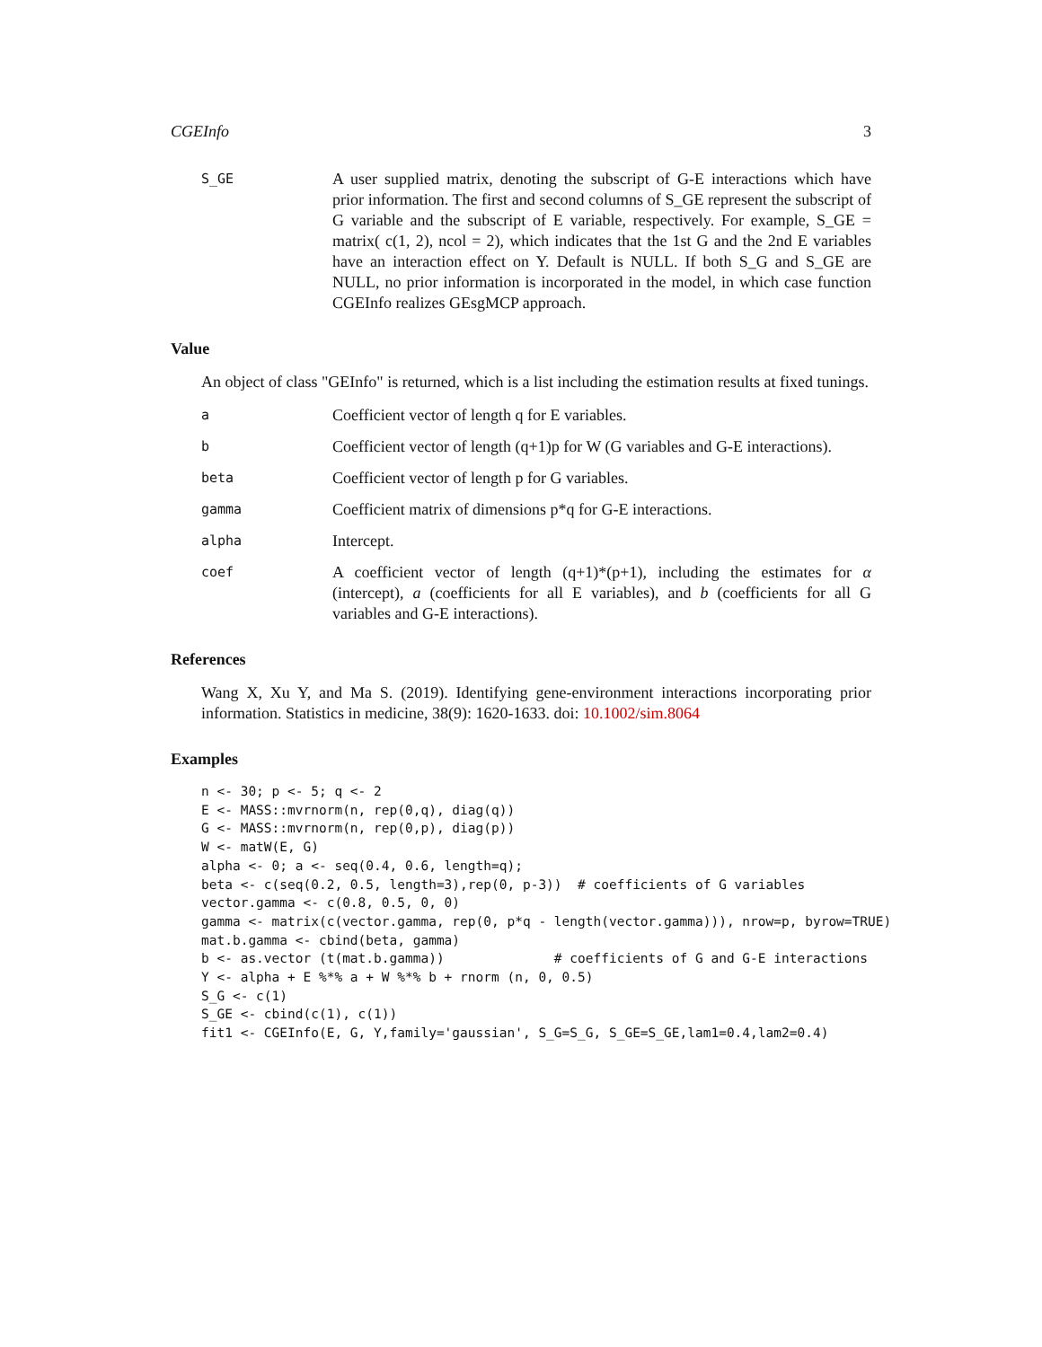CGEInfo 3
S_GE
A user supplied matrix, denoting the subscript of G-E interactions which have prior information. The first and second columns of S_GE represent the subscript of G variable and the subscript of E variable, respectively. For example, S_GE = matrix( c(1, 2), ncol = 2), which indicates that the 1st G and the 2nd E variables have an interaction effect on Y. Default is NULL. If both S_G and S_GE are NULL, no prior information is incorporated in the model, in which case function CGEInfo realizes GEsgMCP approach.
Value
An object of class "GEInfo" is returned, which is a list including the estimation results at fixed tunings.
a
Coefficient vector of length q for E variables.
b
Coefficient vector of length (q+1)p for W (G variables and G-E interactions).
beta
Coefficient vector of length p for G variables.
gamma
Coefficient matrix of dimensions p*q for G-E interactions.
alpha
Intercept.
coef
A coefficient vector of length (q+1)*(p+1), including the estimates for α (intercept), a (coefficients for all E variables), and b (coefficients for all G variables and G-E interactions).
References
Wang X, Xu Y, and Ma S. (2019). Identifying gene-environment interactions incorporating prior information. Statistics in medicine, 38(9): 1620-1633. doi: 10.1002/sim.8064
Examples
n <- 30; p <- 5; q <- 2
E <- MASS::mvrnorm(n, rep(0,q), diag(q))
G <- MASS::mvrnorm(n, rep(0,p), diag(p))
W <- matW(E, G)
alpha <- 0; a <- seq(0.4, 0.6, length=q);
beta <- c(seq(0.2, 0.5, length=3),rep(0, p-3))  # coefficients of G variables
vector.gamma <- c(0.8, 0.5, 0, 0)
gamma <- matrix(c(vector.gamma, rep(0, p*q - length(vector.gamma))), nrow=p, byrow=TRUE)
mat.b.gamma <- cbind(beta, gamma)
b <- as.vector (t(mat.b.gamma))              # coefficients of G and G-E interactions
Y <- alpha + E %*% a + W %*% b + rnorm (n, 0, 0.5)
S_G <- c(1)
S_GE <- cbind(c(1), c(1))
fit1 <- CGEInfo(E, G, Y,family='gaussian', S_G=S_G, S_GE=S_GE,lam1=0.4,lam2=0.4)